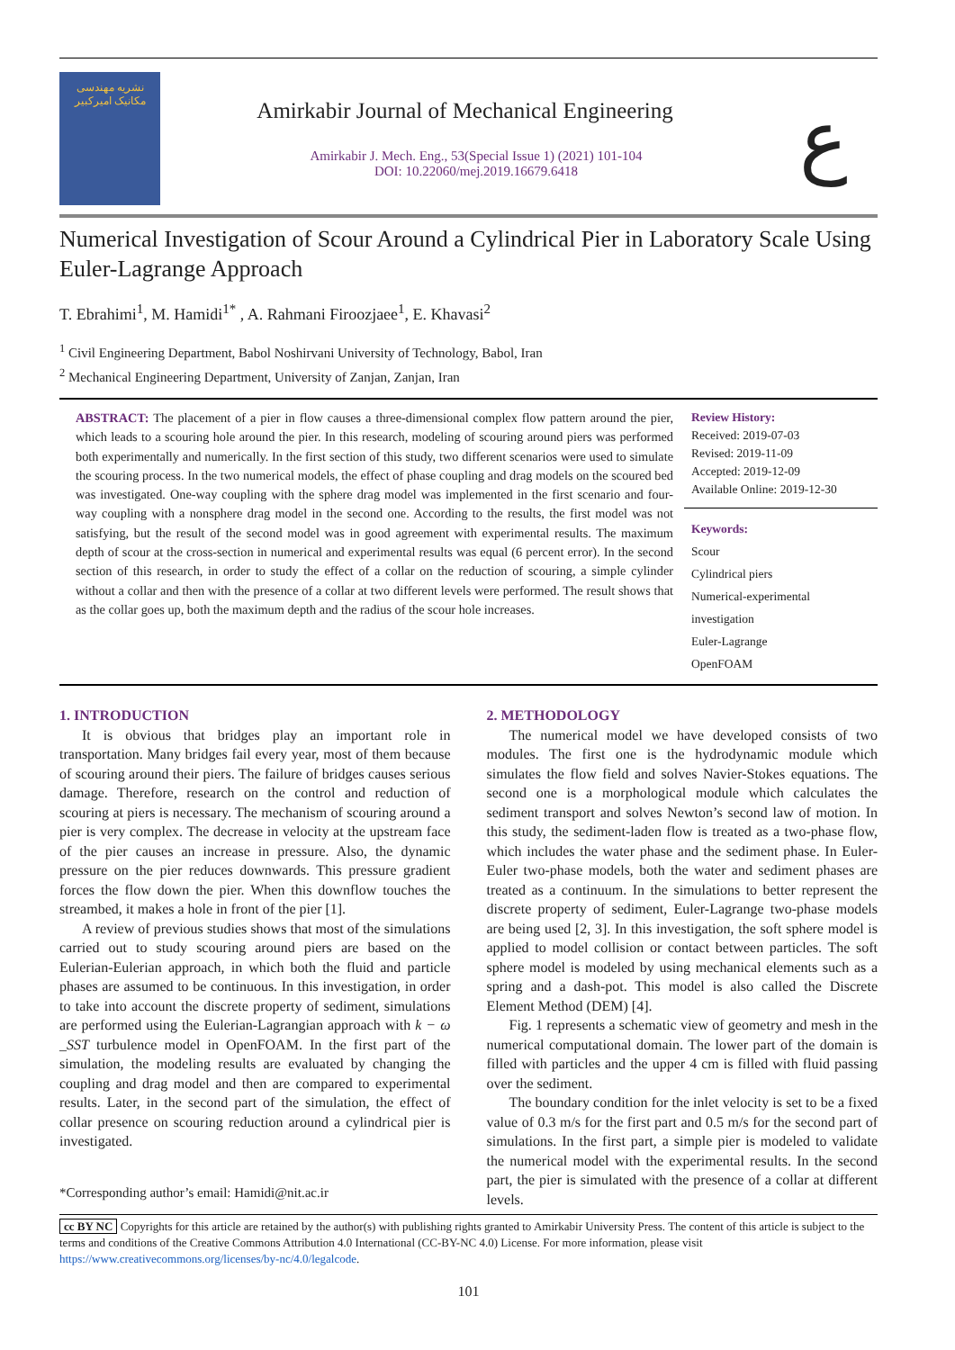نشریه مهندسی مکانیک امیرکبیر
Amirkabir Journal of Mechanical Engineering
Amirkabir J. Mech. Eng., 53(Special Issue 1) (2021) 101-104
DOI: 10.22060/mej.2019.16679.6418
ع
Numerical Investigation of Scour Around a Cylindrical Pier in Laboratory Scale Using Euler-Lagrange Approach
T. Ebrahimi<sup>1</sup>, M. Hamidi<sup>1*</sup> , A. Rahmani Firoozjaee<sup>1</sup>, E. Khavasi<sup>2</sup>
<sup>1</sup> Civil Engineering Department, Babol Noshirvani University of Technology, Babol, Iran
<sup>2</sup> Mechanical Engineering Department, University of Zanjan, Zanjan, Iran
ABSTRACT: The placement of a pier in flow causes a three-dimensional complex flow pattern around the pier, which leads to a scouring hole around the pier. In this research, modeling of scouring around piers was performed both experimentally and numerically. In the first section of this study, two different scenarios were used to simulate the scouring process. In the two numerical models, the effect of phase coupling and drag models on the scoured bed was investigated. One-way coupling with the sphere drag model was implemented in the first scenario and four-way coupling with a nonsphere drag model in the second one. According to the results, the first model was not satisfying, but the result of the second model was in good agreement with experimental results. The maximum depth of scour at the cross-section in numerical and experimental results was equal (6 percent error). In the second section of this research, in order to study the effect of a collar on the reduction of scouring, a simple cylinder without a collar and then with the presence of a collar at two different levels were performed. The result shows that as the collar goes up, both the maximum depth and the radius of the scour hole increases.
Review History:
Received: 2019-07-03
Revised: 2019-11-09
Accepted: 2019-12-09
Available Online: 2019-12-30
Keywords:
Scour
Cylindrical piers
Numerical-experimental investigation
Euler-Lagrange
OpenFOAM
1. INTRODUCTION
It is obvious that bridges play an important role in transportation. Many bridges fail every year, most of them because of scouring around their piers. The failure of bridges causes serious damage. Therefore, research on the control and reduction of scouring at piers is necessary. The mechanism of scouring around a pier is very complex. The decrease in velocity at the upstream face of the pier causes an increase in pressure. Also, the dynamic pressure on the pier reduces downwards. This pressure gradient forces the flow down the pier. When this downflow touches the streambed, it makes a hole in front of the pier [1].
A review of previous studies shows that most of the simulations carried out to study scouring around piers are based on the Eulerian-Eulerian approach, in which both the fluid and particle phases are assumed to be continuous. In this investigation, in order to take into account the discrete property of sediment, simulations are performed using the Eulerian-Lagrangian approach with k − ω _SST turbulence model in OpenFOAM. In the first part of the simulation, the modeling results are evaluated by changing the coupling and drag model and then are compared to experimental results. Later, in the second part of the simulation, the effect of collar presence on scouring reduction around a cylindrical pier is investigated.
*Corresponding author’s email: Hamidi@nit.ac.ir
2. METHODOLOGY
The numerical model we have developed consists of two modules. The first one is the hydrodynamic module which simulates the flow field and solves Navier-Stokes equations. The second one is a morphological module which calculates the sediment transport and solves Newton’s second law of motion. In this study, the sediment-laden flow is treated as a two-phase flow, which includes the water phase and the sediment phase. In Euler-Euler two-phase models, both the water and sediment phases are treated as a continuum. In the simulations to better represent the discrete property of sediment, Euler-Lagrange two-phase models are being used [2, 3]. In this investigation, the soft sphere model is applied to model collision or contact between particles. The soft sphere model is modeled by using mechanical elements such as a spring and a dash-pot. This model is also called the Discrete Element Method (DEM) [4].
Fig. 1 represents a schematic view of geometry and mesh in the numerical computational domain. The lower part of the domain is filled with particles and the upper 4 cm is filled with fluid passing over the sediment.
The boundary condition for the inlet velocity is set to be a fixed value of 0.3 m/s for the first part and 0.5 m/s for the second part of simulations. In the first part, a simple pier is modeled to validate the numerical model with the experimental results. In the second part, the pier is simulated with the presence of a collar at different levels.
cc BY NC Copyrights for this article are retained by the author(s) with publishing rights granted to Amirkabir University Press. The content of this article is subject to the terms and conditions of the Creative Commons Attribution 4.0 International (CC-BY-NC 4.0) License. For more information, please visit https://www.creativecommons.org/licenses/by-nc/4.0/legalcode.
101